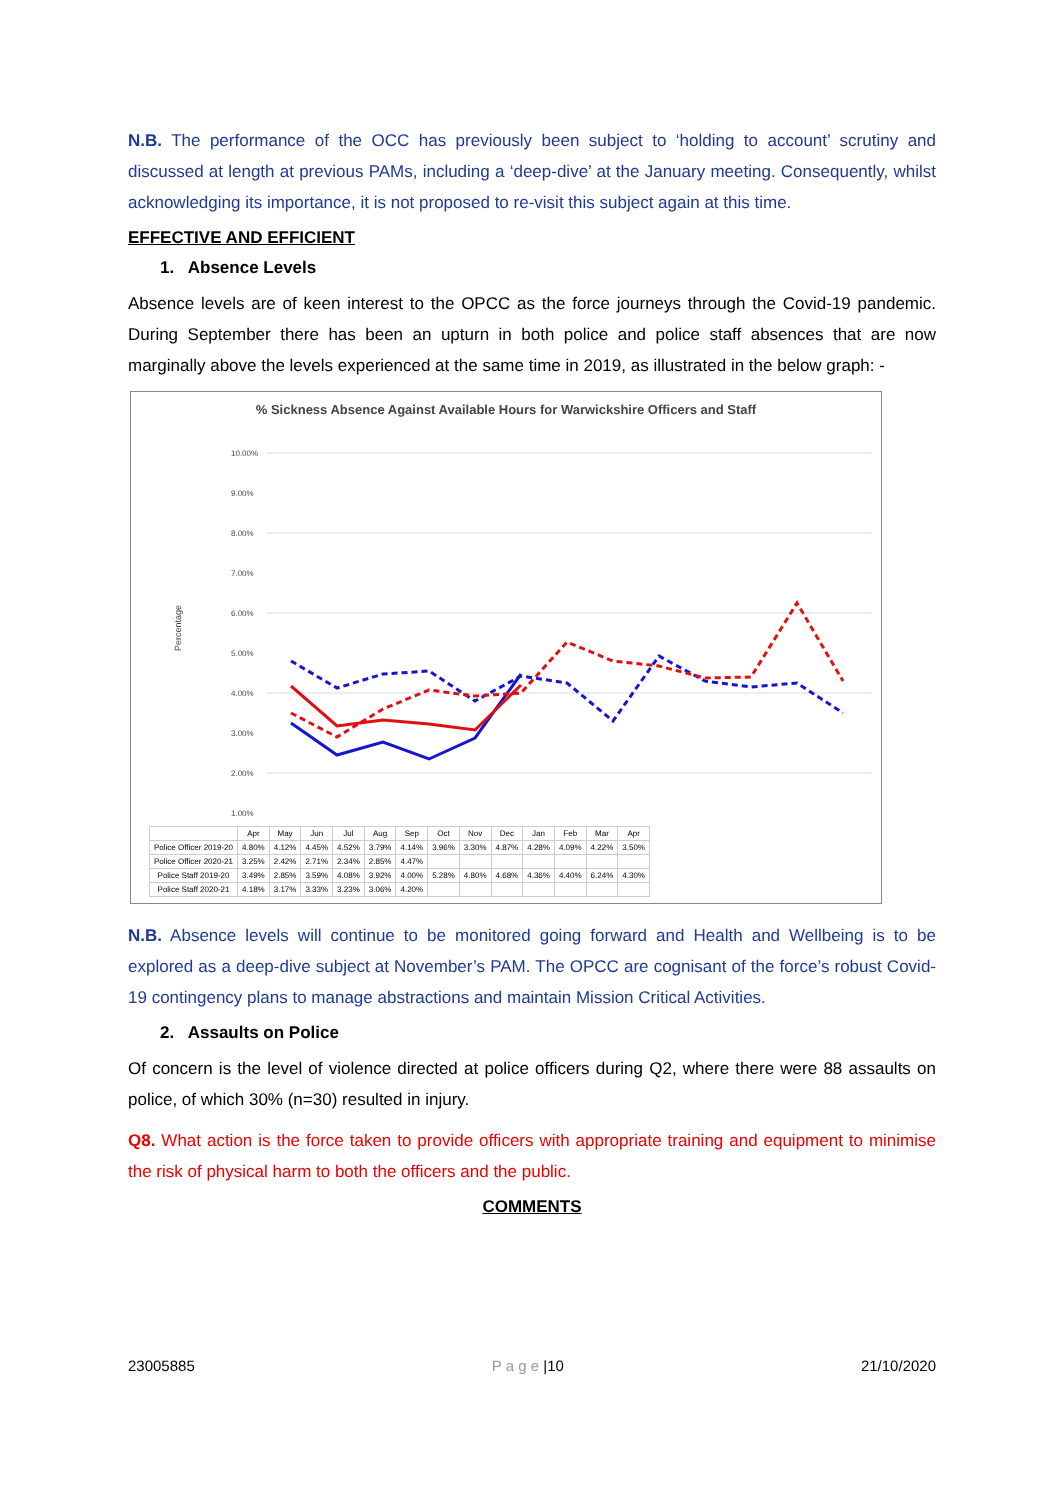N.B. The performance of the OCC has previously been subject to ‘holding to account’ scrutiny and discussed at length at previous PAMs, including a ‘deep-dive’ at the January meeting. Consequently, whilst acknowledging its importance, it is not proposed to re-visit this subject again at this time.
EFFECTIVE AND EFFICIENT
1. Absence Levels
Absence levels are of keen interest to the OPCC as the force journeys through the Covid-19 pandemic. During September there has been an upturn in both police and police staff absences that are now marginally above the levels experienced at the same time in 2019, as illustrated in the below graph: -
% Sickness Absence Against Available Hours for Warwickshire Officers and Staff
Percentage
10.00%
9.00%
8.00%
7.00%
6.00%
5.00%
4.00%
3.00%
2.00%
1.00%
| | Apr | May | Jun | Jul | Aug | Sep | Oct | Nov | Dec | Jan | Feb | Mar | Apr |
| --- | --- | --- | --- | --- | --- | --- | --- | --- | --- | --- | --- | --- | --- |
| Police Officer 2019-20 | 4.80% | 4.12% | 4.45% | 4.52% | 3.79% | 4.14% | 3.96% | 3.30% | 4.87% | 4.28% | 4.09% | 4.22% | 3.50% |
| Police Officer 2020-21 | 3.25% | 2.42% | 2.71% | 2.34% | 2.85% | 4.47% | | | | | | | |
| Police Staff 2019-20 | 3.49% | 2.85% | 3.59% | 4.08% | 3.92% | 4.00% | 5.28% | 4.80% | 4.68% | 4.36% | 4.40% | 6.24% | 4.30% |
| Police Staff 2020-21 | 4.18% | 3.17% | 3.33% | 3.23% | 3.06% | 4.20% | | | | | | | |
N.B. Absence levels will continue to be monitored going forward and Health and Wellbeing is to be explored as a deep-dive subject at November’s PAM. The OPCC are cognisant of the force’s robust Covid-19 contingency plans to manage abstractions and maintain Mission Critical Activities.
2. Assaults on Police
Of concern is the level of violence directed at police officers during Q2, where there were 88 assaults on police, of which 30% (n=30) resulted in injury.
Q8. What action is the force taken to provide officers with appropriate training and equipment to minimise the risk of physical harm to both the officers and the public.
COMMENTS
23005885 P a g e |10 21/10/2020